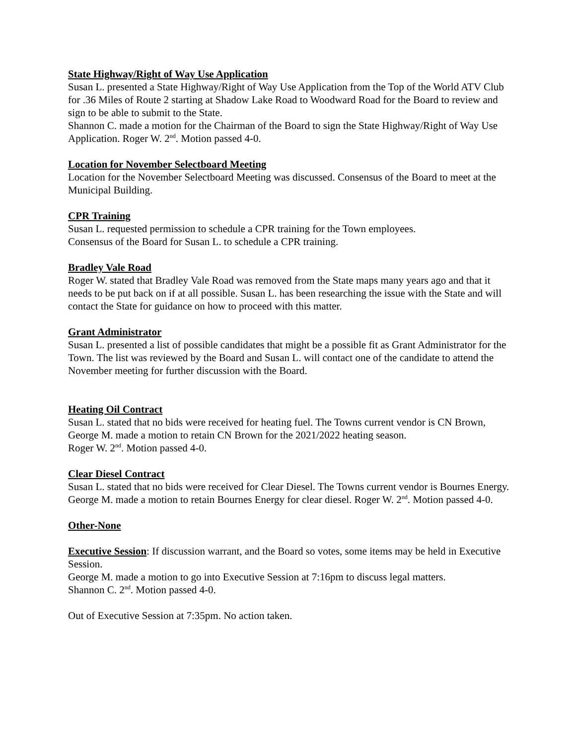State Highway/Right of Way Use Application
Susan L. presented a State Highway/Right of Way Use Application from the Top of the World ATV Club for .36 Miles of Route 2 starting at Shadow Lake Road to Woodward Road for the Board to review and sign to be able to submit to the State.
Shannon C. made a motion for the Chairman of the Board to sign the State Highway/Right of Way Use Application. Roger W. 2<sup>nd</sup>. Motion passed 4-0.
Location for November Selectboard Meeting
Location for the November Selectboard Meeting was discussed. Consensus of the Board to meet at the Municipal Building.
CPR Training
Susan L. requested permission to schedule a CPR training for the Town employees.
Consensus of the Board for Susan L. to schedule a CPR training.
Bradley Vale Road
Roger W. stated that Bradley Vale Road was removed from the State maps many years ago and that it needs to be put back on if at all possible. Susan L. has been researching the issue with the State and will contact the State for guidance on how to proceed with this matter.
Grant Administrator
Susan L. presented a list of possible candidates that might be a possible fit as Grant Administrator for the Town. The list was reviewed by the Board and Susan L. will contact one of the candidate to attend the November meeting for further discussion with the Board.
Heating Oil Contract
Susan L. stated that no bids were received for heating fuel. The Towns current vendor is CN Brown,
George M. made a motion to retain CN Brown for the 2021/2022 heating season.
Roger W. 2<sup>nd</sup>. Motion passed 4-0.
Clear Diesel Contract
Susan L. stated that no bids were received for Clear Diesel. The Towns current vendor is Bournes Energy.
George M. made a motion to retain Bournes Energy for clear diesel. Roger W. 2<sup>nd</sup>. Motion passed 4-0.
Other-None
Executive Session: If discussion warrant, and the Board so votes, some items may be held in Executive Session.
George M. made a motion to go into Executive Session at 7:16pm to discuss legal matters.
Shannon C. 2<sup>nd</sup>. Motion passed 4-0.
Out of Executive Session at 7:35pm. No action taken.